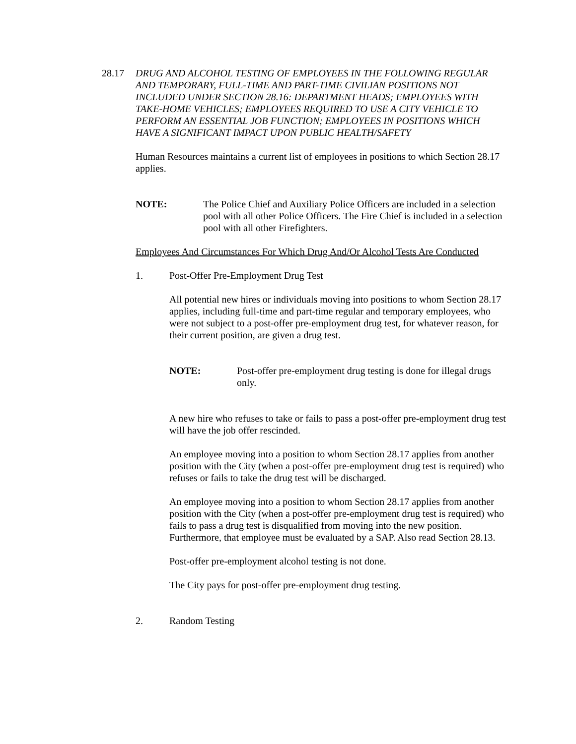28.17 DRUG AND ALCOHOL TESTING OF EMPLOYEES IN THE FOLLOWING REGULAR AND TEMPORARY, FULL-TIME AND PART-TIME CIVILIAN POSITIONS NOT INCLUDED UNDER SECTION 28.16: DEPARTMENT HEADS; EMPLOYEES WITH TAKE-HOME VEHICLES; EMPLOYEES REQUIRED TO USE A CITY VEHICLE TO PERFORM AN ESSENTIAL JOB FUNCTION; EMPLOYEES IN POSITIONS WHICH HAVE A SIGNIFICANT IMPACT UPON PUBLIC HEALTH/SAFETY
Human Resources maintains a current list of employees in positions to which Section 28.17 applies.
NOTE: The Police Chief and Auxiliary Police Officers are included in a selection pool with all other Police Officers. The Fire Chief is included in a selection pool with all other Firefighters.
Employees And Circumstances For Which Drug And/Or Alcohol Tests Are Conducted
1. Post-Offer Pre-Employment Drug Test
All potential new hires or individuals moving into positions to whom Section 28.17 applies, including full-time and part-time regular and temporary employees, who were not subject to a post-offer pre-employment drug test, for whatever reason, for their current position, are given a drug test.
NOTE: Post-offer pre-employment drug testing is done for illegal drugs only.
A new hire who refuses to take or fails to pass a post-offer pre-employment drug test will have the job offer rescinded.
An employee moving into a position to whom Section 28.17 applies from another position with the City (when a post-offer pre-employment drug test is required) who refuses or fails to take the drug test will be discharged.
An employee moving into a position to whom Section 28.17 applies from another position with the City (when a post-offer pre-employment drug test is required) who fails to pass a drug test is disqualified from moving into the new position. Furthermore, that employee must be evaluated by a SAP. Also read Section 28.13.
Post-offer pre-employment alcohol testing is not done.
The City pays for post-offer pre-employment drug testing.
2. Random Testing